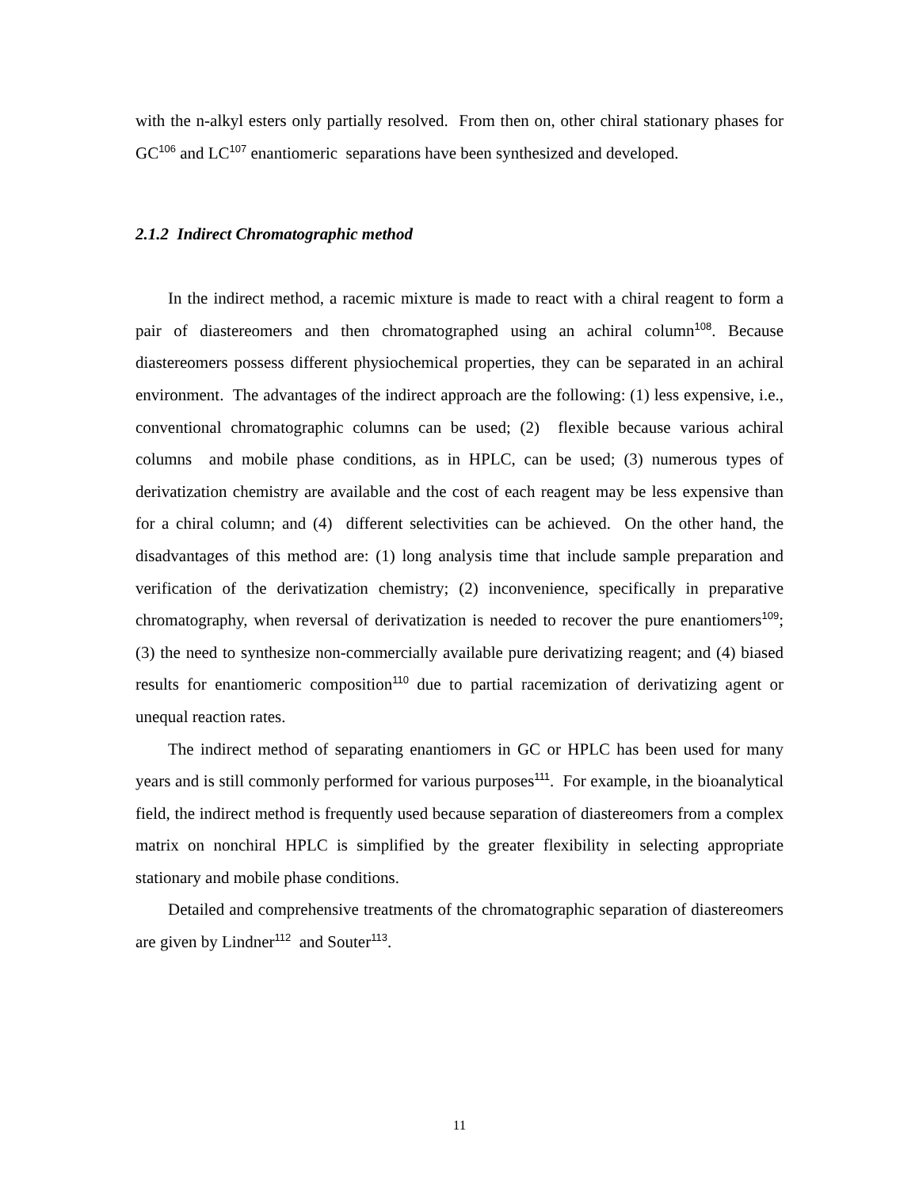with the n-alkyl esters only partially resolved. From then on, other chiral stationary phases for GC<sup>106</sup> and LC<sup>107</sup> enantiomeric separations have been synthesized and developed.
2.1.2 Indirect Chromatographic method
In the indirect method, a racemic mixture is made to react with a chiral reagent to form a pair of diastereomers and then chromatographed using an achiral column<sup>108</sup>. Because diastereomers possess different physiochemical properties, they can be separated in an achiral environment. The advantages of the indirect approach are the following: (1) less expensive, i.e., conventional chromatographic columns can be used; (2) flexible because various achiral columns and mobile phase conditions, as in HPLC, can be used; (3) numerous types of derivatization chemistry are available and the cost of each reagent may be less expensive than for a chiral column; and (4) different selectivities can be achieved. On the other hand, the disadvantages of this method are: (1) long analysis time that include sample preparation and verification of the derivatization chemistry; (2) inconvenience, specifically in preparative chromatography, when reversal of derivatization is needed to recover the pure enantiomers<sup>109</sup>; (3) the need to synthesize non-commercially available pure derivatizing reagent; and (4) biased results for enantiomeric composition<sup>110</sup> due to partial racemization of derivatizing agent or unequal reaction rates.
The indirect method of separating enantiomers in GC or HPLC has been used for many years and is still commonly performed for various purposes<sup>111</sup>. For example, in the bioanalytical field, the indirect method is frequently used because separation of diastereomers from a complex matrix on nonchiral HPLC is simplified by the greater flexibility in selecting appropriate stationary and mobile phase conditions.
Detailed and comprehensive treatments of the chromatographic separation of diastereomers are given by Lindner<sup>112</sup> and Souter<sup>113</sup>.
11